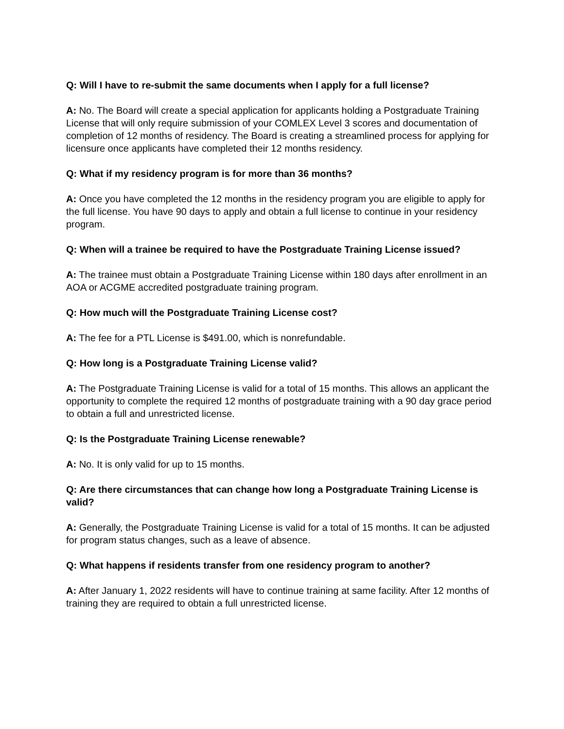Q: Will I have to re-submit the same documents when I apply for a full license?
A: No. The Board will create a special application for applicants holding a Postgraduate Training License that will only require submission of your COMLEX Level 3 scores and documentation of completion of 12 months of residency. The Board is creating a streamlined process for applying for licensure once applicants have completed their 12 months residency.
Q: What if my residency program is for more than 36 months?
A: Once you have completed the 12 months in the residency program you are eligible to apply for the full license. You have 90 days to apply and obtain a full license to continue in your residency program.
Q: When will a trainee be required to have the Postgraduate Training License issued?
A: The trainee must obtain a Postgraduate Training License within 180 days after enrollment in an AOA or ACGME accredited postgraduate training program.
Q: How much will the Postgraduate Training License cost?
A: The fee for a PTL License is $491.00, which is nonrefundable.
Q: How long is a Postgraduate Training License valid?
A: The Postgraduate Training License is valid for a total of 15 months. This allows an applicant the opportunity to complete the required 12 months of postgraduate training with a 90 day grace period to obtain a full and unrestricted license.
Q: Is the Postgraduate Training License renewable?
A: No. It is only valid for up to 15 months.
Q: Are there circumstances that can change how long a Postgraduate Training License is valid?
A: Generally, the Postgraduate Training License is valid for a total of 15 months. It can be adjusted for program status changes, such as a leave of absence.
Q: What happens if residents transfer from one residency program to another?
A: After January 1, 2022 residents will have to continue training at same facility. After 12 months of training they are required to obtain a full unrestricted license.